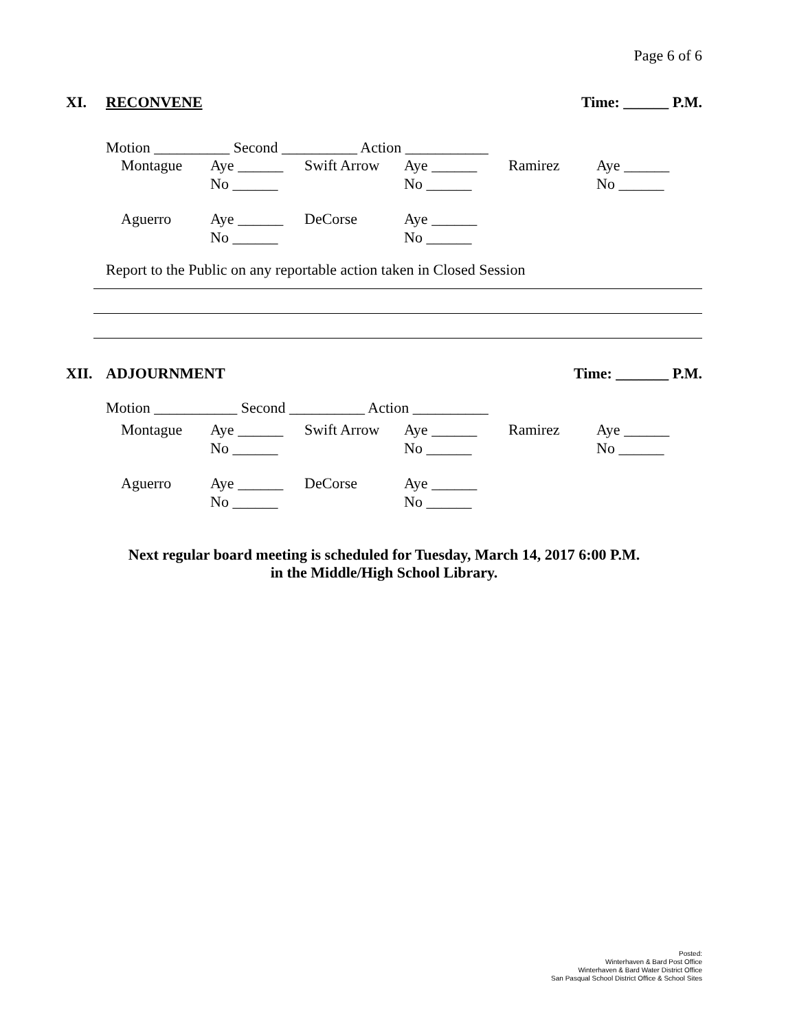Page 6 of 6
XI. RECONVENE Time: ______ P.M.
Motion __________ Second __________ Action ___________
| Montague | Aye ______ | Swift Arrow | Aye ______ | Ramirez | Aye ______ |
| | No ______ | | No ______ | | No ______ |
| Aguerro | Aye ______ | DeCorse | Aye ______ | | |
| | No ______ | | No ______ | | |
Report to the Public on any reportable action taken in Closed Session
XII. ADJOURNMENT Time: _______ P.M.
Motion ___________ Second __________ Action __________
| Montague | Aye ______ | Swift Arrow | Aye ______ | Ramirez | Aye ______ |
| | No ______ | | No ______ | | No ______ |
| Aguerro | Aye ______ | DeCorse | Aye ______ | | |
| | No ______ | | No ______ | | |
Next regular board meeting is scheduled for Tuesday, March 14, 2017 6:00 P.M.
in the Middle/High School Library.
Posted:
Winterhaven & Bard Post Office
Winterhaven & Bard Water District Office
San Pasqual School District Office & School Sites